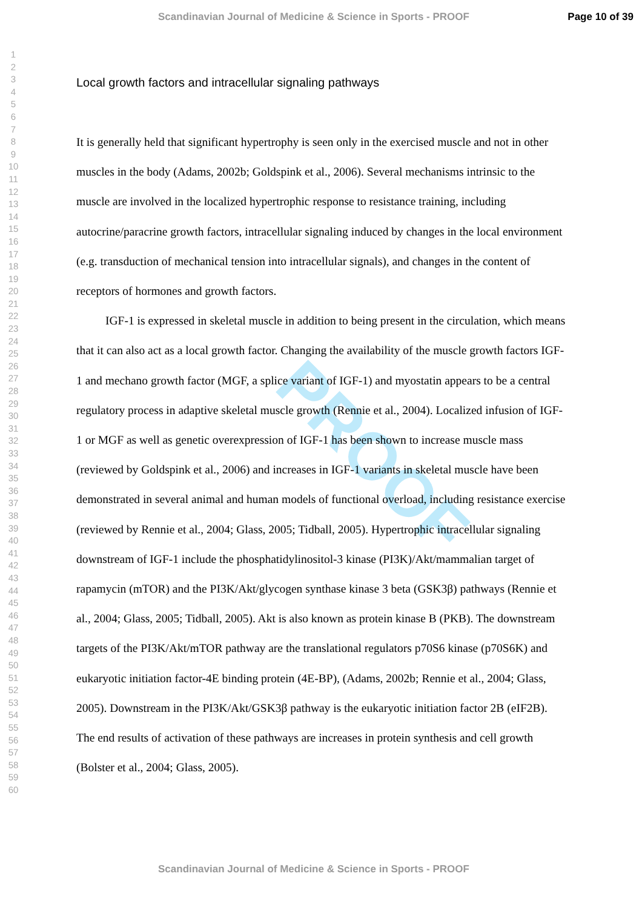Scandinavian Journal of Medicine & Science in Sports - PROOF Page 10 of 39
1
2
3
4
5
6
7
8
9
10
11
12
13
14
15
16
17
18
19
20
21
22
23
24
25
26
27
28
29
30
31
32
33
34
35
36
37
38
39
40
41
42
43
44
45
46
47
48
49
50
51
52
53
54
55
56
57
58
59
60
PROOF
Local growth factors and intracellular signaling pathways
It is generally held that significant hypertrophy is seen only in the exercised muscle and not in other muscles in the body (Adams, 2002b; Goldspink et al., 2006). Several mechanisms intrinsic to the muscle are involved in the localized hypertrophic response to resistance training, including autocrine/paracrine growth factors, intracellular signaling induced by changes in the local environment (e.g. transduction of mechanical tension into intracellular signals), and changes in the content of receptors of hormones and growth factors.
IGF-1 is expressed in skeletal muscle in addition to being present in the circulation, which means that it can also act as a local growth factor. Changing the availability of the muscle growth factors IGF-1 and mechano growth factor (MGF, a splice variant of IGF-1) and myostatin appears to be a central regulatory process in adaptive skeletal muscle growth (Rennie et al., 2004). Localized infusion of IGF-1 or MGF as well as genetic overexpression of IGF-1 has been shown to increase muscle mass (reviewed by Goldspink et al., 2006) and increases in IGF-1 variants in skeletal muscle have been demonstrated in several animal and human models of functional overload, including resistance exercise (reviewed by Rennie et al., 2004; Glass, 2005; Tidball, 2005). Hypertrophic intracellular signaling downstream of IGF-1 include the phosphatidylinositol-3 kinase (PI3K)/Akt/mammalian target of rapamycin (mTOR) and the PI3K/Akt/glycogen synthase kinase 3 beta (GSK3β) pathways (Rennie et al., 2004; Glass, 2005; Tidball, 2005). Akt is also known as protein kinase B (PKB). The downstream targets of the PI3K/Akt/mTOR pathway are the translational regulators p70S6 kinase (p70S6K) and eukaryotic initiation factor-4E binding protein (4E-BP), (Adams, 2002b; Rennie et al., 2004; Glass, 2005). Downstream in the PI3K/Akt/GSK3β pathway is the eukaryotic initiation factor 2B (eIF2B). The end results of activation of these pathways are increases in protein synthesis and cell growth (Bolster et al., 2004; Glass, 2005).
Scandinavian Journal of Medicine & Science in Sports - PROOF